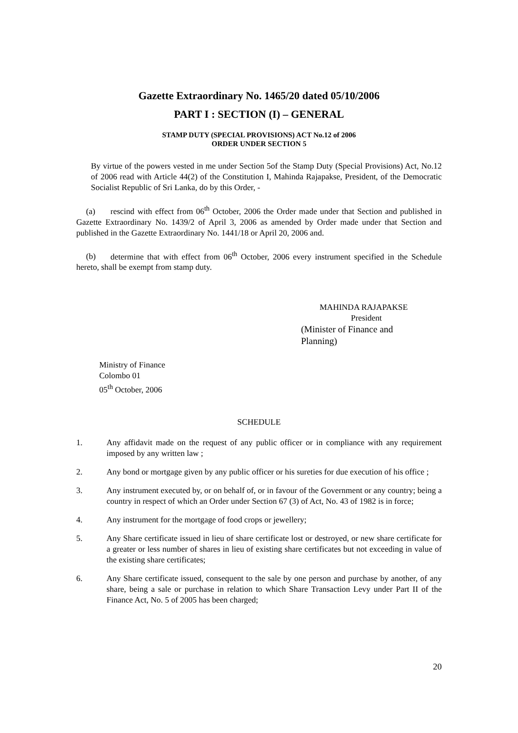Gazette Extraordinary No. 1465/20 dated 05/10/2006
PART I : SECTION (I) – GENERAL
STAMP DUTY (SPECIAL PROVISIONS) ACT No.12 of 2006
ORDER UNDER SECTION 5
By virtue of the powers vested in me under Section 5of the Stamp Duty (Special Provisions) Act, No.12 of 2006 read with Article 44(2) of the Constitution I, Mahinda Rajapakse, President, of the Democratic Socialist Republic of Sri Lanka, do by this Order, -
(a) rescind with effect from 06<sup>th</sup> October, 2006 the Order made under that Section and published in Gazette Extraordinary No. 1439/2 of April 3, 2006 as amended by Order made under that Section and published in the Gazette Extraordinary No. 1441/18 or April 20, 2006 and.
(b) determine that with effect from 06<sup>th</sup> October, 2006 every instrument specified in the Schedule hereto, shall be exempt from stamp duty.
MAHINDA RAJAPAKSE
President
(Minister of Finance and Planning)
Ministry of Finance
Colombo 01
05<sup>th</sup> October, 2006
SCHEDULE
1. Any affidavit made on the request of any public officer or in compliance with any requirement imposed by any written law ;
2. Any bond or mortgage given by any public officer or his sureties for due execution of his office ;
3. Any instrument executed by, or on behalf of, or in favour of the Government or any country; being a country in respect of which an Order under Section 67 (3) of Act, No. 43 of 1982 is in force;
4. Any instrument for the mortgage of food crops or jewellery;
5. Any Share certificate issued in lieu of share certificate lost or destroyed, or new share certificate for a greater or less number of shares in lieu of existing share certificates but not exceeding in value of the existing share certificates;
6. Any Share certificate issued, consequent to the sale by one person and purchase by another, of any share, being a sale or purchase in relation to which Share Transaction Levy under Part II of the Finance Act, No. 5 of 2005 has been charged;
20